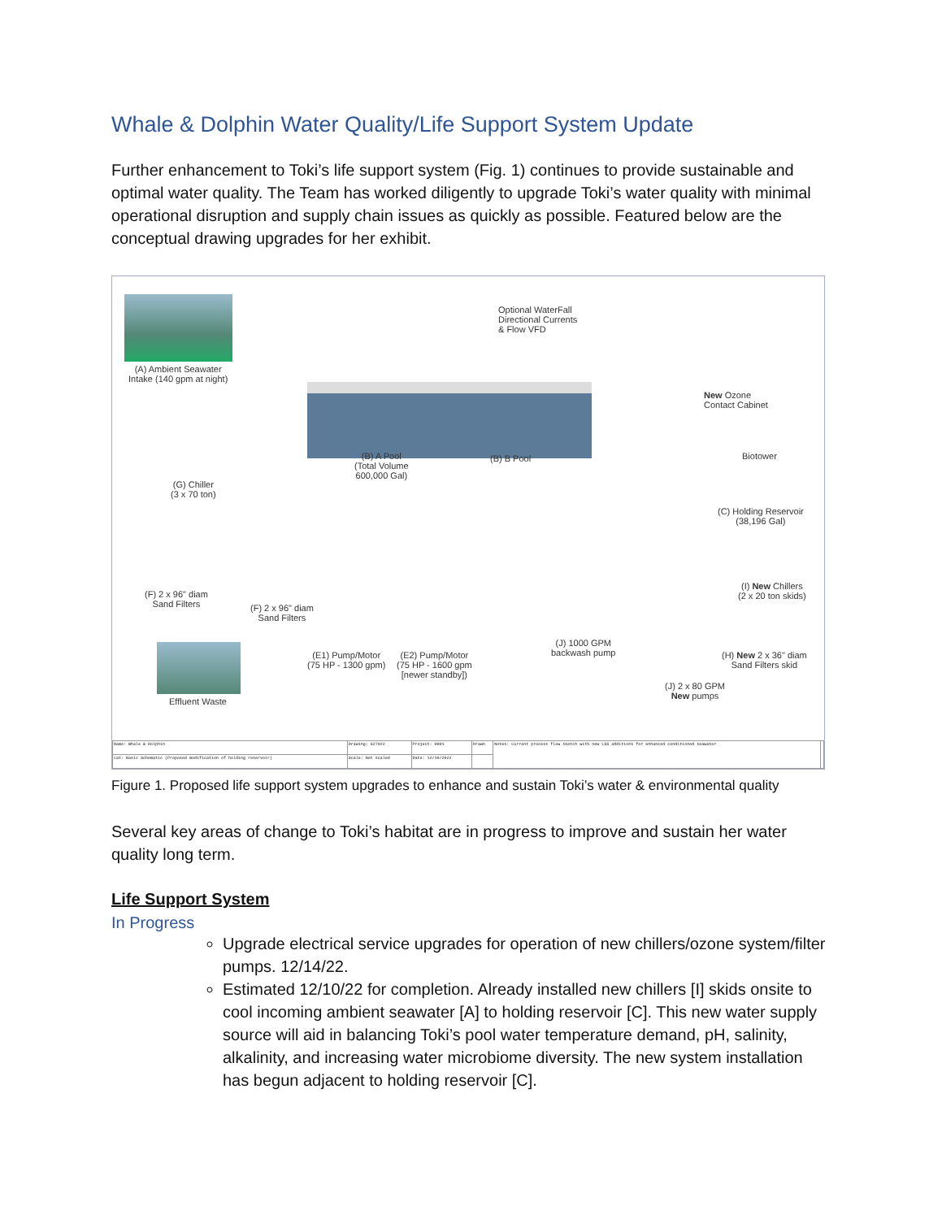Whale & Dolphin Water Quality/Life Support System Update
Further enhancement to Toki’s life support system (Fig. 1) continues to provide sustainable and optimal water quality. The Team has worked diligently to upgrade Toki’s water quality with minimal operational disruption and supply chain issues as quickly as possible. Featured below are the conceptual drawing upgrades for her exhibit.
(A) Ambient Seawater
Intake (140 gpm at night)
Optional WaterFall
Directional Currents
& Flow VFD
New Ozone
Contact Cabinet
Biotower
(B) A Pool
(Total Volume
600,000 Gal)
(B) B Pool
(G) Chiller
(3 x 70 ton)
(C) Holding Reservoir
(38,196 Gal)
(I) New Chillers
(2 x 20 ton skids)
(F) 2 x 96" diam
Sand Filters
(F) 2 x 96" diam
Sand Filters
(E1) Pump/Motor
(75 HP - 1300 gpm)
(E2) Pump/Motor
(75 HP - 1600 gpm
[newer standby])
(J) 1000 GPM
backwash pump
(H) New 2 x 36" diam
Sand Filters skid
(J) 2 x 80 GPM
New pumps
Effluent Waste
| Name: Whale & Dolphin | Drawing: 627022 | Project: 0001 | Drawn | Notes: Current process flow sketch with new LSS additions for enhanced conditioned seawater | |
| Cat: Basic Schematic (Proposed modification of holding reservoir) | Scale: Not scaled | Date: 12/10/2022 | | | |
Figure 1. Proposed life support system upgrades to enhance and sustain Toki’s water & environmental quality
Several key areas of change to Toki’s habitat are in progress to improve and sustain her water quality long term.
Life Support System
In Progress
Upgrade electrical service upgrades for operation of new chillers/ozone system/filter pumps. 12/14/22.
Estimated 12/10/22 for completion. Already installed new chillers [I] skids onsite to cool incoming ambient seawater [A] to holding reservoir [C]. This new water supply source will aid in balancing Toki’s pool water temperature demand, pH, salinity, alkalinity, and increasing water microbiome diversity. The new system installation has begun adjacent to holding reservoir [C].